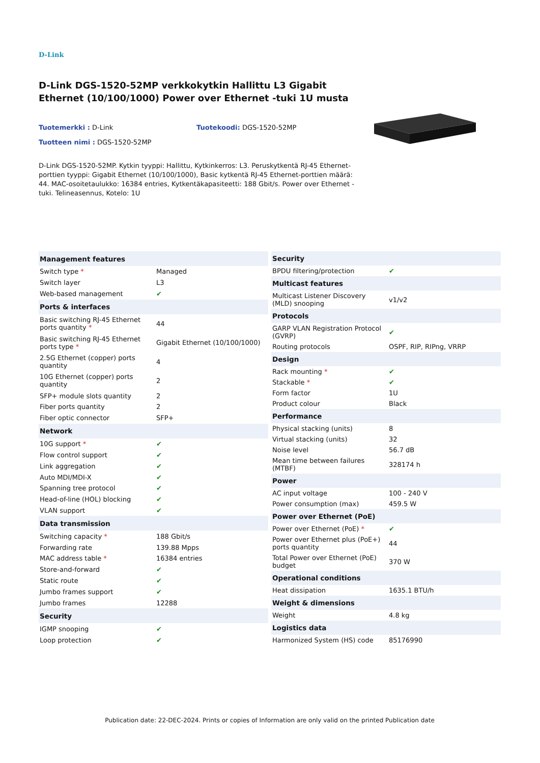D-Link
D-Link DGS-1520-52MP verkkokytkin Hallittu L3 Gigabit Ethernet (10/100/1000) Power over Ethernet -tuki 1U musta
Tuotemerkki : D-Link Tuotekoodi: DGS-1520-52MP
Tuotteen nimi : DGS-1520-52MP
D-Link DGS-1520-52MP. Kytkin tyyppi: Hallittu, Kytkinkerros: L3. Peruskytkentä RJ-45 Ethernet-porttien tyyppi: Gigabit Ethernet (10/100/1000), Basic kytkentä RJ-45 Ethernet-porttien määrä: 44. MAC-osoitetaulukko: 16384 entries, Kytkentäkapasiteetti: 188 Gbit/s. Power over Ethernet -tuki. Telineasennus, Kotelo: 1U
| Management features | |
| --- | --- |
| Switch type * | Managed |
| Switch layer | L3 |
| Web-based management | ✔ |
| Ports & interfaces | |
| Basic switching RJ-45 Ethernet ports quantity * | 44 |
| Basic switching RJ-45 Ethernet ports type * | Gigabit Ethernet (10/100/1000) |
| 2.5G Ethernet (copper) ports quantity | 4 |
| 10G Ethernet (copper) ports quantity | 2 |
| SFP+ module slots quantity | 2 |
| Fiber ports quantity | 2 |
| Fiber optic connector | SFP+ |
| Network | |
| 10G support * | ✔ |
| Flow control support | ✔ |
| Link aggregation | ✔ |
| Auto MDI/MDI-X | ✔ |
| Spanning tree protocol | ✔ |
| Head-of-line (HOL) blocking | ✔ |
| VLAN support | ✔ |
| Data transmission | |
| Switching capacity * | 188 Gbit/s |
| Forwarding rate | 139.88 Mpps |
| MAC address table * | 16384 entries |
| Store-and-forward | ✔ |
| Static route | ✔ |
| Jumbo frames support | ✔ |
| Jumbo frames | 12288 |
| Security | |
| IGMP snooping | ✔ |
| Loop protection | ✔ |
| Security | |
| --- | --- |
| BPDU filtering/protection | ✔ |
| Multicast features | |
| Multicast Listener Discovery (MLD) snooping | v1/v2 |
| Protocols | |
| GARP VLAN Registration Protocol (GVRP) | ✔ |
| Routing protocols | OSPF, RIP, RIPng, VRRP |
| Design | |
| Rack mounting * | ✔ |
| Stackable * | ✔ |
| Form factor | 1U |
| Product colour | Black |
| Performance | |
| Physical stacking (units) | 8 |
| Virtual stacking (units) | 32 |
| Noise level | 56.7 dB |
| Mean time between failures (MTBF) | 328174 h |
| Power | |
| AC input voltage | 100 - 240 V |
| Power consumption (max) | 459.5 W |
| Power over Ethernet (PoE) | |
| Power over Ethernet (PoE) * | ✔ |
| Power over Ethernet plus (PoE+) ports quantity | 44 |
| Total Power over Ethernet (PoE) budget | 370 W |
| Operational conditions | |
| Heat dissipation | 1635.1 BTU/h |
| Weight & dimensions | |
| Weight | 4.8 kg |
| Logistics data | |
| Harmonized System (HS) code | 85176990 |
Publication date: 22-DEC-2024. Prints or copies of Information are only valid on the printed Publication date